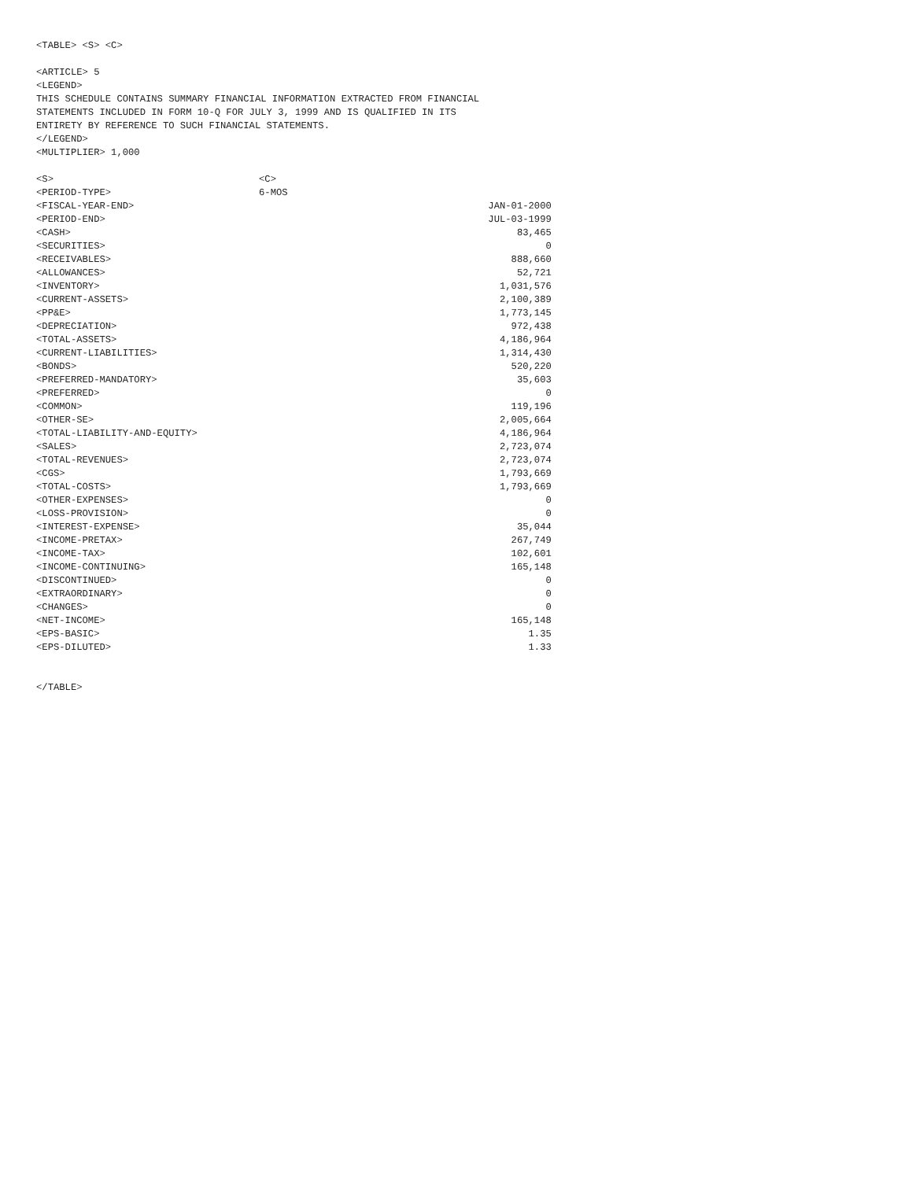<TABLE> <S> <C>
<ARTICLE> 5 <LEGEND> THIS SCHEDULE CONTAINS SUMMARY FINANCIAL INFORMATION EXTRACTED FROM FINANCIAL STATEMENTS INCLUDED IN FORM 10-Q FOR JULY 3, 1999 AND IS QUALIFIED IN ITS ENTIRETY BY REFERENCE TO SUCH FINANCIAL STATEMENTS. </LEGEND> <MULTIPLIER> 1,000
| <S> | <C> |
| <PERIOD-TYPE> | 6-MOS |
| <FISCAL-YEAR-END> | JAN-01-2000 |
| <PERIOD-END> | JUL-03-1999 |
| <CASH> | 83,465 |
| <SECURITIES> | 0 |
| <RECEIVABLES> | 888,660 |
| <ALLOWANCES> | 52,721 |
| <INVENTORY> | 1,031,576 |
| <CURRENT-ASSETS> | 2,100,389 |
| <PP&E> | 1,773,145 |
| <DEPRECIATION> | 972,438 |
| <TOTAL-ASSETS> | 4,186,964 |
| <CURRENT-LIABILITIES> | 1,314,430 |
| <BONDS> | 520,220 |
| <PREFERRED-MANDATORY> | 35,603 |
| <PREFERRED> | 0 |
| <COMMON> | 119,196 |
| <OTHER-SE> | 2,005,664 |
| <TOTAL-LIABILITY-AND-EQUITY> | 4,186,964 |
| <SALES> | 2,723,074 |
| <TOTAL-REVENUES> | 2,723,074 |
| <CGS> | 1,793,669 |
| <TOTAL-COSTS> | 1,793,669 |
| <OTHER-EXPENSES> | 0 |
| <LOSS-PROVISION> | 0 |
| <INTEREST-EXPENSE> | 35,044 |
| <INCOME-PRETAX> | 267,749 |
| <INCOME-TAX> | 102,601 |
| <INCOME-CONTINUING> | 165,148 |
| <DISCONTINUED> | 0 |
| <EXTRAORDINARY> | 0 |
| <CHANGES> | 0 |
| <NET-INCOME> | 165,148 |
| <EPS-BASIC> | 1.35 |
| <EPS-DILUTED> | 1.33 |
</TABLE>